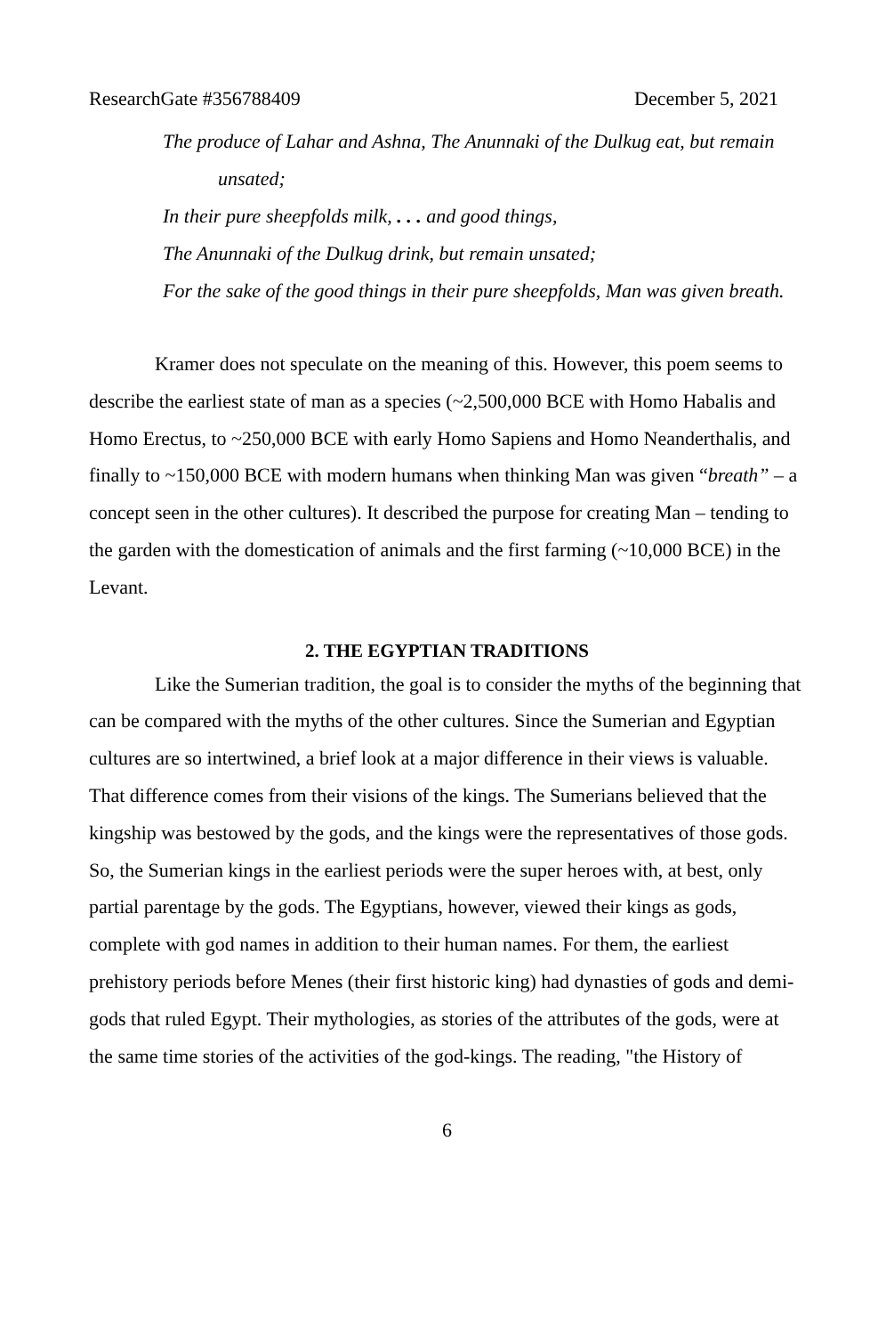ResearchGate #356788409 December 5, 2021
The produce of Lahar and Ashna, The Anunnaki of the Dulkug eat, but remain unsated;
In their pure sheepfolds milk, . . . and good things,
The Anunnaki of the Dulkug drink, but remain unsated;
For the sake of the good things in their pure sheepfolds, Man was given breath.
Kramer does not speculate on the meaning of this. However, this poem seems to describe the earliest state of man as a species (~2,500,000 BCE with Homo Habalis and Homo Erectus, to ~250,000 BCE with early Homo Sapiens and Homo Neanderthalis, and finally to ~150,000 BCE with modern humans when thinking Man was given “breath” – a concept seen in the other cultures). It described the purpose for creating Man – tending to the garden with the domestication of animals and the first farming (~10,000 BCE) in the Levant.
2. THE EGYPTIAN TRADITIONS
Like the Sumerian tradition, the goal is to consider the myths of the beginning that can be compared with the myths of the other cultures. Since the Sumerian and Egyptian cultures are so intertwined, a brief look at a major difference in their views is valuable. That difference comes from their visions of the kings. The Sumerians believed that the kingship was bestowed by the gods, and the kings were the representatives of those gods. So, the Sumerian kings in the earliest periods were the super heroes with, at best, only partial parentage by the gods. The Egyptians, however, viewed their kings as gods, complete with god names in addition to their human names. For them, the earliest prehistory periods before Menes (their first historic king) had dynasties of gods and demi-gods that ruled Egypt. Their mythologies, as stories of the attributes of the gods, were at the same time stories of the activities of the god-kings. The reading, "the History of
6